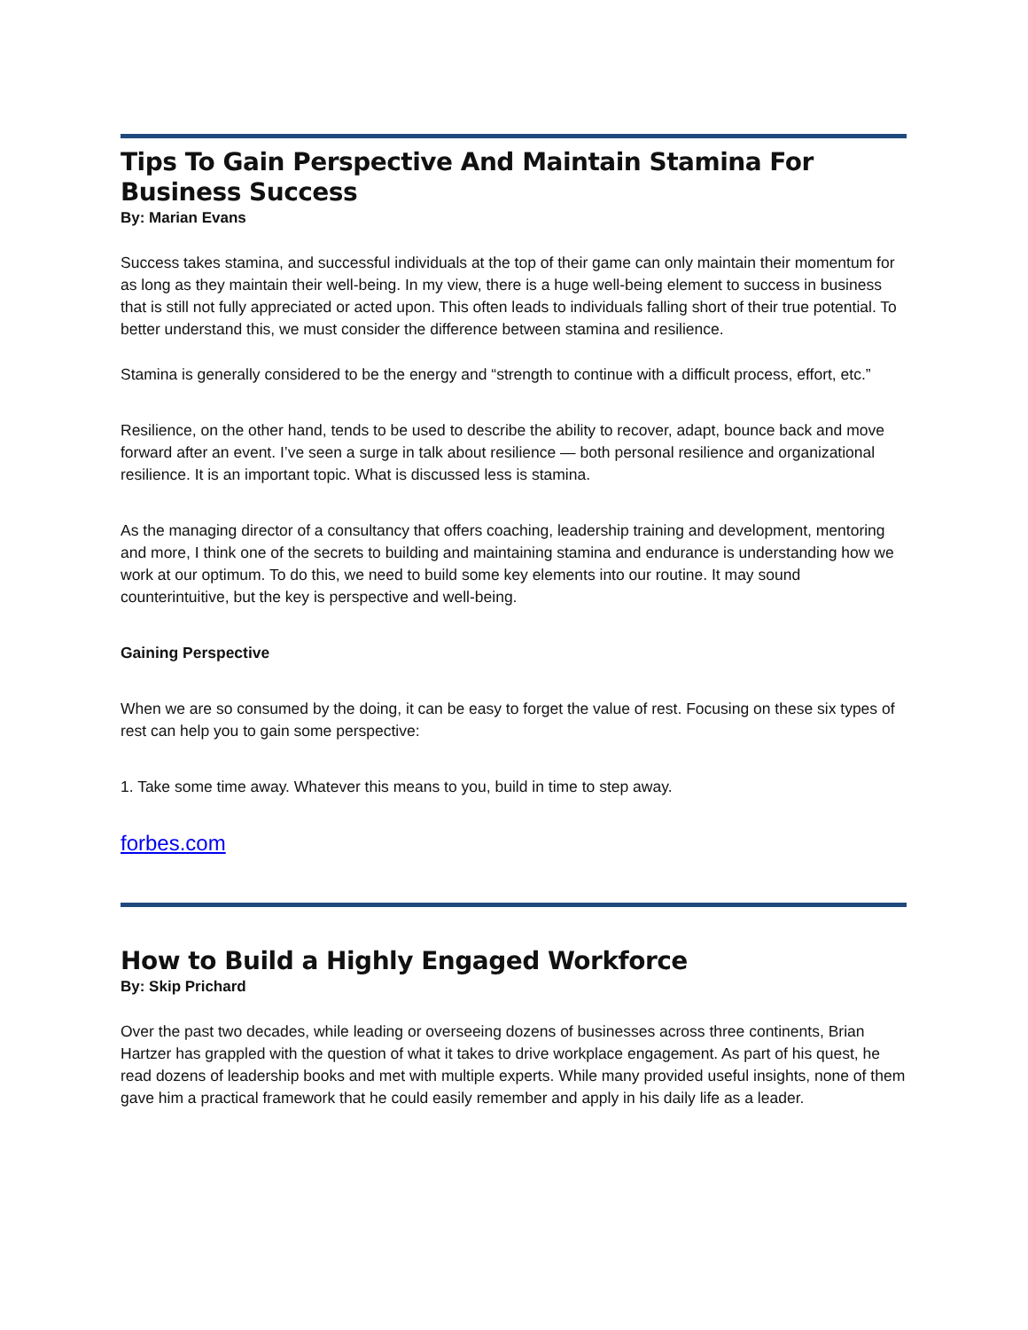Tips To Gain Perspective And Maintain Stamina For Business Success
By: Marian Evans
Success takes stamina, and successful individuals at the top of their game can only maintain their momentum for as long as they maintain their well-being. In my view, there is a huge well-being element to success in business that is still not fully appreciated or acted upon. This often leads to individuals falling short of their true potential. To better understand this, we must consider the difference between stamina and resilience.
Stamina is generally considered to be the energy and “strength to continue with a difficult process, effort, etc.”
Resilience, on the other hand, tends to be used to describe the ability to recover, adapt, bounce back and move forward after an event. I’ve seen a surge in talk about resilience — both personal resilience and organizational resilience. It is an important topic. What is discussed less is stamina.
As the managing director of a consultancy that offers coaching, leadership training and development, mentoring and more, I think one of the secrets to building and maintaining stamina and endurance is understanding how we work at our optimum. To do this, we need to build some key elements into our routine. It may sound counterintuitive, but the key is perspective and well-being.
Gaining Perspective
When we are so consumed by the doing, it can be easy to forget the value of rest. Focusing on these six types of rest can help you to gain some perspective:
1. Take some time away. Whatever this means to you, build in time to step away.
forbes.com
How to Build a Highly Engaged Workforce
By: Skip Prichard
Over the past two decades, while leading or overseeing dozens of businesses across three continents, Brian Hartzer has grappled with the question of what it takes to drive workplace engagement. As part of his quest, he read dozens of leadership books and met with multiple experts. While many provided useful insights, none of them gave him a practical framework that he could easily remember and apply in his daily life as a leader.